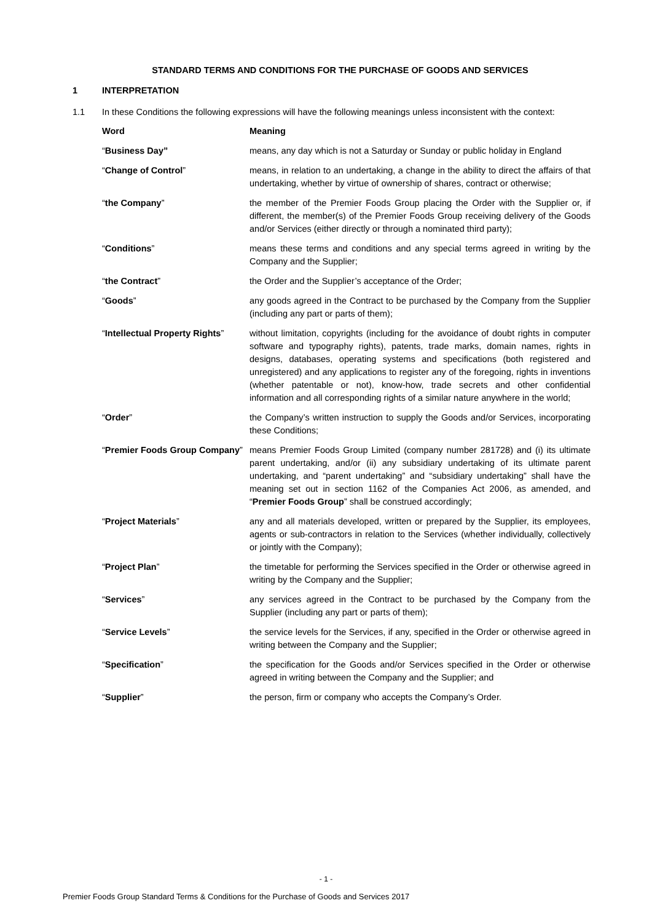STANDARD TERMS AND CONDITIONS FOR THE PURCHASE OF GOODS AND SERVICES
1 INTERPRETATION
1.1 In these Conditions the following expressions will have the following meanings unless inconsistent with the context:
| Word | Meaning |
| --- | --- |
| “ Business Day” | means, any day which is not a Saturday or Sunday or public holiday in England |
| “ Change of Control ” | means, in relation to an undertaking, a change in the ability to direct the affairs of that undertaking, whether by virtue of ownership of shares, contract or otherwise; |
| “ the Company ” | the member of the Premier Foods Group placing the Order with the Supplier or, if different, the member(s) of the Premier Foods Group receiving delivery of the Goods and/or Services (either directly or through a nominated third party); |
| “ Conditions ” | means these terms and conditions and any special terms agreed in writing by the Company and the Supplier; |
| “ the Contract ” | the Order and the Supplier’s acceptance of the Order; |
| “ Goods ” | any goods agreed in the Contract to be purchased by the Company from the Supplier (including any part or parts of them); |
| “ Intellectual Property Rights ” | without limitation, copyrights (including for the avoidance of doubt rights in computer software and typography rights), patents, trade marks, domain names, rights in designs, databases, operating systems and specifications (both registered and unregistered) and any applications to register any of the foregoing, rights in inventions (whether patentable or not), know-how, trade secrets and other confidential information and all corresponding rights of a similar nature anywhere in the world; |
| “ Order ” | the Company’s written instruction to supply the Goods and/or Services, incorporating these Conditions; |
| “ Premier Foods Group Company ” | means Premier Foods Group Limited (company number 281728) and (i) its ultimate parent undertaking, and/or (ii) any subsidiary undertaking of its ultimate parent undertaking, and “parent undertaking” and “subsidiary undertaking” shall have the meaning set out in section 1162 of the Companies Act 2006, as amended, and “ Premier Foods Group ” shall be construed accordingly; |
| “ Project Materials ” | any and all materials developed, written or prepared by the Supplier, its employees, agents or sub-contractors in relation to the Services (whether individually, collectively or jointly with the Company); |
| “ Project Plan ” | the timetable for performing the Services specified in the Order or otherwise agreed in writing by the Company and the Supplier; |
| “ Services ” | any services agreed in the Contract to be purchased by the Company from the Supplier (including any part or parts of them); |
| “ Service Levels ” | the service levels for the Services, if any, specified in the Order or otherwise agreed in writing between the Company and the Supplier; |
| “ Specification ” | the specification for the Goods and/or Services specified in the Order or otherwise agreed in writing between the Company and the Supplier; and |
| “ Supplier ” | the person, firm or company who accepts the Company’s Order. |
- 1 -
Premier Foods Group Standard Terms & Conditions for the Purchase of Goods and Services 2017